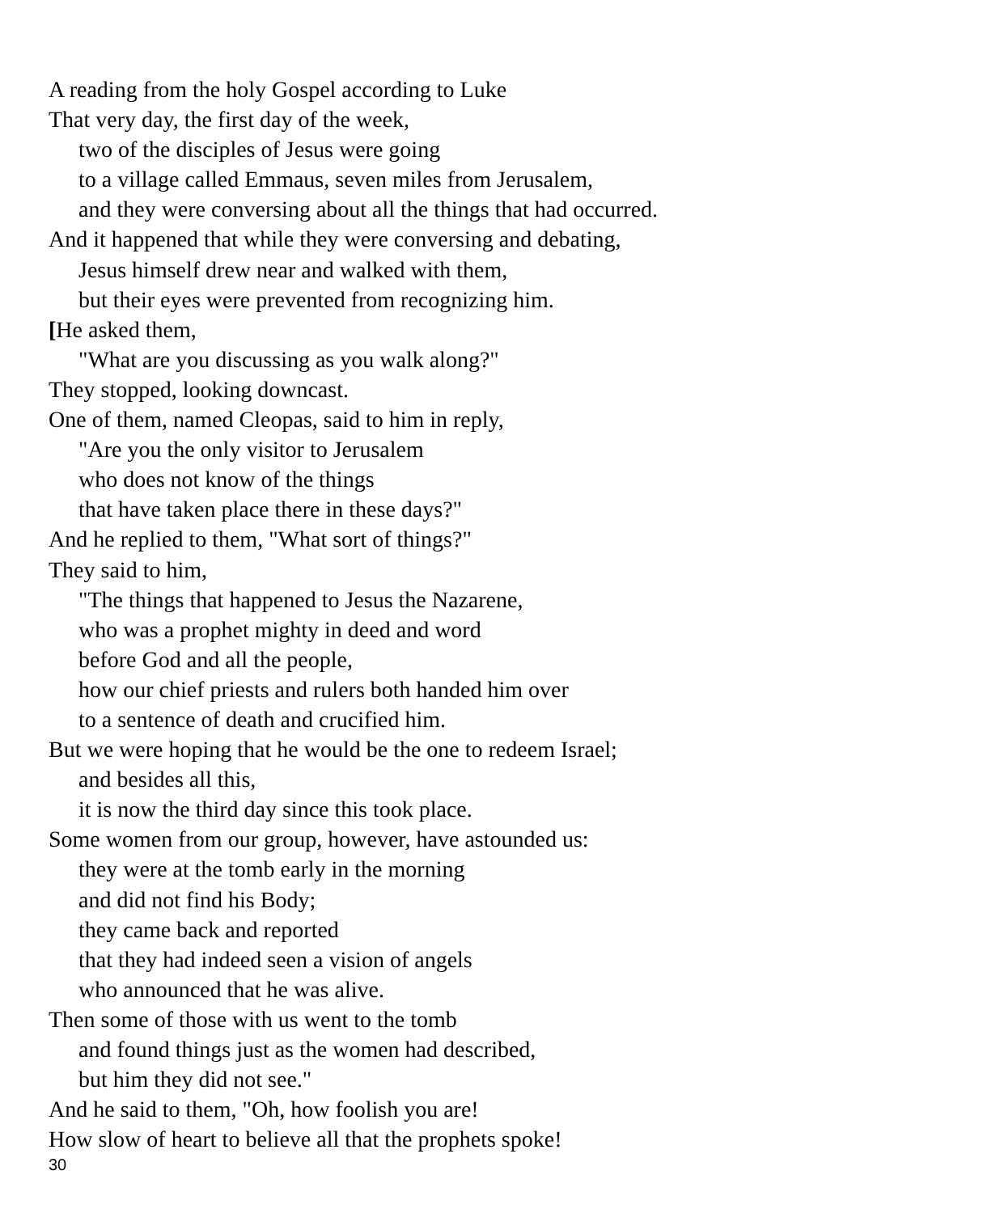A reading from the holy Gospel according to Luke
That very day, the first day of the week,
two of the disciples of Jesus were going
to a village called Emmaus, seven miles from Jerusalem,
and they were conversing about all the things that had occurred.
And it happened that while they were conversing and debating,
Jesus himself drew near and walked with them,
but their eyes were prevented from recognizing him.
[He asked them,
"What are you discussing as you walk along?"
They stopped, looking downcast.
One of them, named Cleopas, said to him in reply,
"Are you the only visitor to Jerusalem
who does not know of the things
that have taken place there in these days?"
And he replied to them, "What sort of things?"
They said to him,
"The things that happened to Jesus the Nazarene,
who was a prophet mighty in deed and word
before God and all the people,
how our chief priests and rulers both handed him over
to a sentence of death and crucified him.
But we were hoping that he would be the one to redeem Israel;
and besides all this,
it is now the third day since this took place.
Some women from our group, however, have astounded us:
they were at the tomb early in the morning
and did not find his Body;
they came back and reported
that they had indeed seen a vision of angels
who announced that he was alive.
Then some of those with us went to the tomb
and found things just as the women had described,
but him they did not see."
And he said to them, "Oh, how foolish you are!
How slow of heart to believe all that the prophets spoke!
30